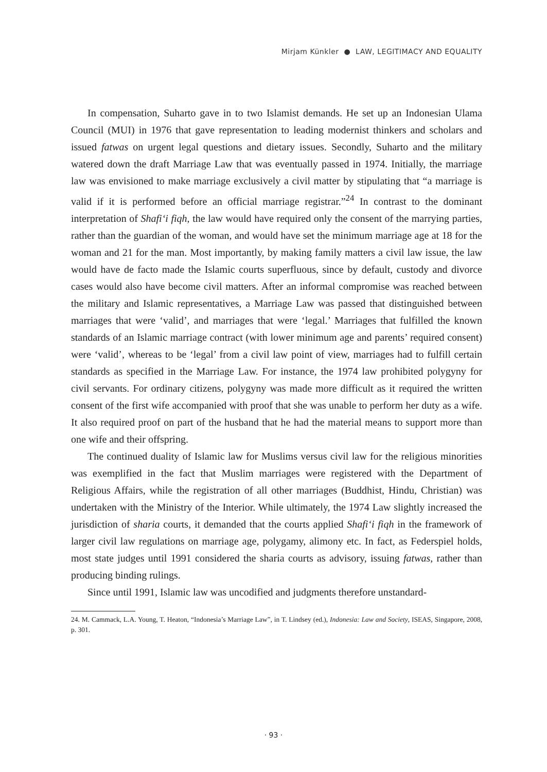Mirjam Künkler ● LAW, LEGITIMACY AND EQUALITY
In compensation, Suharto gave in to two Islamist demands. He set up an Indonesian Ulama Council (MUI) in 1976 that gave representation to leading modernist thinkers and scholars and issued fatwas on urgent legal questions and dietary issues. Secondly, Suharto and the military watered down the draft Marriage Law that was eventually passed in 1974. Initially, the marriage law was envisioned to make marriage exclusively a civil matter by stipulating that “a marriage is valid if it is performed before an official marriage registrar.”<sup>24</sup> In contrast to the dominant interpretation of Shafi‘i fiqh, the law would have required only the consent of the marrying parties, rather than the guardian of the woman, and would have set the minimum marriage age at 18 for the woman and 21 for the man. Most importantly, by making family matters a civil law issue, the law would have de facto made the Islamic courts superfluous, since by default, custody and divorce cases would also have become civil matters. After an informal compromise was reached between the military and Islamic representatives, a Marriage Law was passed that distinguished between marriages that were ‘valid’, and marriages that were ‘legal.’ Marriages that fulfilled the known standards of an Islamic marriage contract (with lower minimum age and parents’ required consent) were ‘valid’, whereas to be ‘legal’ from a civil law point of view, marriages had to fulfill certain standards as specified in the Marriage Law. For instance, the 1974 law prohibited polygyny for civil servants. For ordinary citizens, polygyny was made more difficult as it required the written consent of the first wife accompanied with proof that she was unable to perform her duty as a wife. It also required proof on part of the husband that he had the material means to support more than one wife and their offspring.
The continued duality of Islamic law for Muslims versus civil law for the religious minorities was exemplified in the fact that Muslim marriages were registered with the Department of Religious Affairs, while the registration of all other marriages (Buddhist, Hindu, Christian) was undertaken with the Ministry of the Interior. While ultimately, the 1974 Law slightly increased the jurisdiction of sharia courts, it demanded that the courts applied Shafi‘i fiqh in the framework of larger civil law regulations on marriage age, polygamy, alimony etc. In fact, as Federspiel holds, most state judges until 1991 considered the sharia courts as advisory, issuing fatwas, rather than producing binding rulings.
Since until 1991, Islamic law was uncodified and judgments therefore unstandard-
24. M. Cammack, L.A. Young, T. Heaton, “Indonesia’s Marriage Law”, in T. Lindsey (ed.), Indonesia: Law and Society, ISEAS, Singapore, 2008, p. 301.
· 93 ·